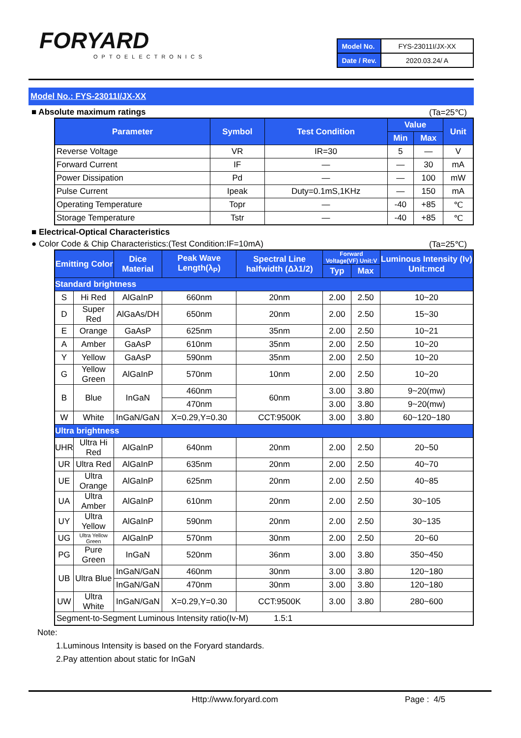FORYARD
OPTOELECTRONICS
| Model No. | FYS-23011I/JX-XX |
| Date / Rev. | 2020.03.24/ A |
Model No.: FYS-23011I/JX-XX
■ Absolute maximum ratings (Ta=25℃)
| Parameter | Symbol | Test Condition | Value | | Unit |
| --- | --- | --- | --- | --- | --- |
| | | | Min | Max | |
| Reverse Voltage | VR | IR=30 | 5 | — | V |
| Forward Current | IF | — | — | 30 | mA |
| Power Dissipation | Pd | — | — | 100 | mW |
| Pulse Current | Ipeak | Duty=0.1mS,1KHz | — | 150 | mA |
| Operating Temperature | Topr | — | -40 | +85 | ℃ |
| Storage Temperature | Tstr | — | -40 | +85 | ℃ |
■ Electrical-Optical Characteristics
● Color Code & Chip Characteristics:(Test Condition:IF=10mA) (Ta=25℃)
| Emitting Color | | Dice Material | Peak Wave Length(λ<sub>P</sub>) | Spectral Line halfwidth (Δλ1/2) | Forward Voltage(VF) Unit:V | | Luminous Intensity (Iv) Unit:mcd |
| --- | --- | --- | --- | --- | --- | --- | --- |
| | | | | | Typ | Max | |
| Standard brightness | | | | | | | |
| S | Hi Red | AlGaInP | 660nm | 20nm | 2.00 | 2.50 | 10~20 |
| D | Super Red | AlGaAs/DH | 650nm | 20nm | 2.00 | 2.50 | 15~30 |
| E | Orange | GaAsP | 625nm | 35nm | 2.00 | 2.50 | 10~21 |
| A | Amber | GaAsP | 610nm | 35nm | 2.00 | 2.50 | 10~20 |
| Y | Yellow | GaAsP | 590nm | 35nm | 2.00 | 2.50 | 10~20 |
| G | Yellow Green | AlGaInP | 570nm | 10nm | 2.00 | 2.50 | 10~20 |
| B | Blue | InGaN | 460nm | 60nm | 3.00 | 3.80 | 9~20(mw) |
| | | | 470nm | | 3.00 | 3.80 | 9~20(mw) |
| W | White | InGaN/GaN | X=0.29,Y=0.30 | CCT:9500K | 3.00 | 3.80 | 60~120~180 |
| Ultra brightness | | | | | | | |
| UHR | Ultra Hi Red | AlGaInP | 640nm | 20nm | 2.00 | 2.50 | 20~50 |
| UR | Ultra Red | AlGaInP | 635nm | 20nm | 2.00 | 2.50 | 40~70 |
| UE | Ultra Orange | AlGaInP | 625nm | 20nm | 2.00 | 2.50 | 40~85 |
| UA | Ultra Amber | AlGaInP | 610nm | 20nm | 2.00 | 2.50 | 30~105 |
| UY | Ultra Yellow | AlGaInP | 590nm | 20nm | 2.00 | 2.50 | 30~135 |
| UG | Ultra Yellow Green | AlGaInP | 570nm | 30nm | 2.00 | 2.50 | 20~60 |
| PG | Pure Green | InGaN | 520nm | 36nm | 3.00 | 3.80 | 350~450 |
| UB | Ultra Blue | InGaN/GaN | 460nm | 30nm | 3.00 | 3.80 | 120~180 |
| | | InGaN/GaN | 470nm | 30nm | 3.00 | 3.80 | 120~180 |
| UW | Ultra White | InGaN/GaN | X=0.29,Y=0.30 | CCT:9500K | 3.00 | 3.80 | 280~600 |
| Segment-to-Segment Luminous Intensity ratio(Iv-M) 1.5:1 | | | | | | | |
Note:
1.Luminous Intensity is based on the Foryard standards.
2.Pay attention about static for InGaN
Http://www.foryard.com Page : 4/5